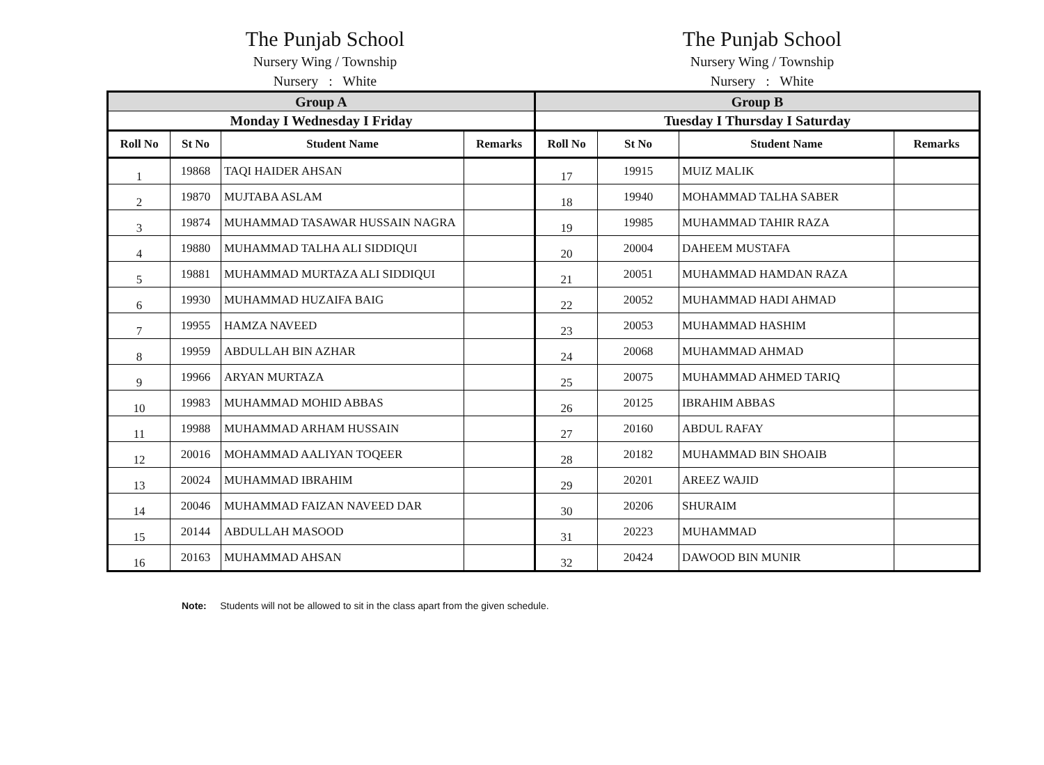The Punjab School
Nursery Wing / Township
Nursery : White
The Punjab School
Nursery Wing / Township
Nursery : White
| Group A | | | | Group B | | | |
| --- | --- | --- | --- | --- | --- | --- | --- |
| Monday I Wednesday I Friday | | | | Tuesday I Thursday I Saturday | | | |
| Roll No | St No | Student Name | Remarks | Roll No | St No | Student Name | Remarks |
| 1 | 19868 | TAQI HAIDER AHSAN | | 17 | 19915 | MUIZ MALIK | |
| 2 | 19870 | MUJTABA ASLAM | | 18 | 19940 | MOHAMMAD TALHA SABER | |
| 3 | 19874 | MUHAMMAD TASAWAR HUSSAIN NAGRA | | 19 | 19985 | MUHAMMAD TAHIR RAZA | |
| 4 | 19880 | MUHAMMAD TALHA ALI SIDDIQUI | | 20 | 20004 | DAHEEM MUSTAFA | |
| 5 | 19881 | MUHAMMAD MURTAZA ALI SIDDIQUI | | 21 | 20051 | MUHAMMAD HAMDAN RAZA | |
| 6 | 19930 | MUHAMMAD HUZAIFA BAIG | | 22 | 20052 | MUHAMMAD HADI AHMAD | |
| 7 | 19955 | HAMZA NAVEED | | 23 | 20053 | MUHAMMAD HASHIM | |
| 8 | 19959 | ABDULLAH BIN AZHAR | | 24 | 20068 | MUHAMMAD AHMAD | |
| 9 | 19966 | ARYAN MURTAZA | | 25 | 20075 | MUHAMMAD AHMED TARIQ | |
| 10 | 19983 | MUHAMMAD MOHID ABBAS | | 26 | 20125 | IBRAHIM ABBAS | |
| 11 | 19988 | MUHAMMAD ARHAM HUSSAIN | | 27 | 20160 | ABDUL RAFAY | |
| 12 | 20016 | MOHAMMAD AALIYAN TOQEER | | 28 | 20182 | MUHAMMAD BIN SHOAIB | |
| 13 | 20024 | MUHAMMAD IBRAHIM | | 29 | 20201 | AREEZ WAJID | |
| 14 | 20046 | MUHAMMAD FAIZAN NAVEED DAR | | 30 | 20206 | SHURAIM | |
| 15 | 20144 | ABDULLAH MASOOD | | 31 | 20223 | MUHAMMAD | |
| 16 | 20163 | MUHAMMAD AHSAN | | 32 | 20424 | DAWOOD BIN MUNIR | |
Note: Students will not be allowed to sit in the class apart from the given schedule.